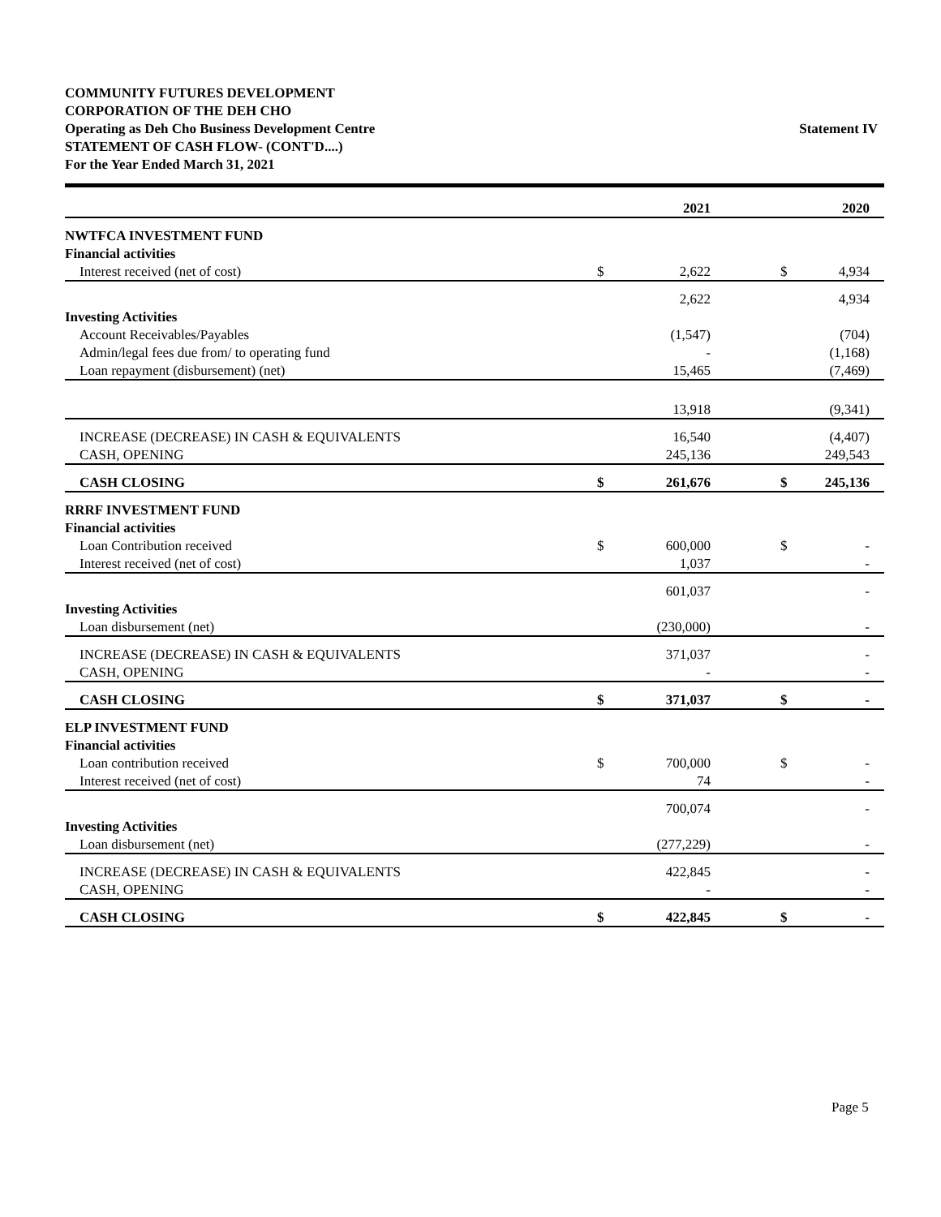COMMUNITY FUTURES DEVELOPMENT
CORPORATION OF THE DEH CHO
Operating as Deh Cho Business Development Centre
STATEMENT OF CASH FLOW- (CONT'D....)
For the Year Ended March 31, 2021
Statement IV
| | | 2021 | | | 2020 |
| NWTFCA INVESTMENT FUND | | | | | |
| Financial activities | | | | | |
| Interest received (net of cost) | $ | 2,622 | | $ | 4,934 |
| | | 2,622 | | | 4,934 |
| Investing Activities | | | | | |
| Account Receivables/Payables | | (1,547) | | | (704) |
| Admin/legal fees due from/ to operating fund | | - | | | (1,168) |
| Loan repayment (disbursement) (net) | | 15,465 | | | (7,469) |
| | | 13,918 | | | (9,341) |
| INCREASE (DECREASE) IN CASH & EQUIVALENTS | | 16,540 | | | (4,407) |
| CASH, OPENING | | 245,136 | | | 249,543 |
| CASH CLOSING | $ | 261,676 | | $ | 245,136 |
| RRRF INVESTMENT FUND | | | | | |
| Financial activities | | | | | |
| Loan Contribution received | $ | 600,000 | | $ | - |
| Interest received (net of cost) | | 1,037 | | | - |
| | | 601,037 | | | - |
| Investing Activities | | | | | |
| Loan disbursement (net) | | (230,000) | | | - |
| INCREASE (DECREASE) IN CASH & EQUIVALENTS | | 371,037 | | | - |
| CASH, OPENING | | - | | | - |
| CASH CLOSING | $ | 371,037 | | $ | - |
| ELP INVESTMENT FUND | | | | | |
| Financial activities | | | | | |
| Loan contribution received | $ | 700,000 | | $ | - |
| Interest received (net of cost) | | 74 | | | - |
| | | 700,074 | | | - |
| Investing Activities | | | | | |
| Loan disbursement (net) | | (277,229) | | | - |
| INCREASE (DECREASE) IN CASH & EQUIVALENTS | | 422,845 | | | - |
| CASH, OPENING | | - | | | - |
| CASH CLOSING | $ | 422,845 | | $ | - |
Page 5